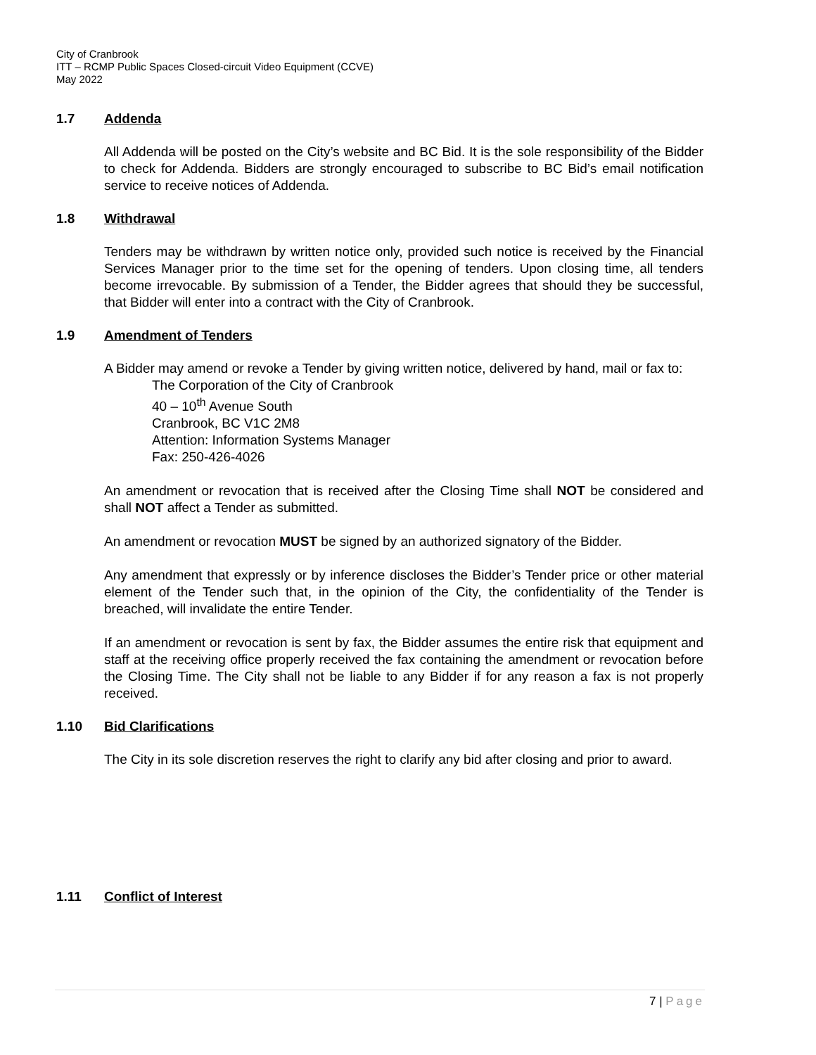City of Cranbrook
ITT – RCMP Public Spaces Closed-circuit Video Equipment (CCVE)
May 2022
1.7 Addenda
All Addenda will be posted on the City’s website and BC Bid. It is the sole responsibility of the Bidder to check for Addenda. Bidders are strongly encouraged to subscribe to BC Bid’s email notification service to receive notices of Addenda.
1.8 Withdrawal
Tenders may be withdrawn by written notice only, provided such notice is received by the Financial Services Manager prior to the time set for the opening of tenders. Upon closing time, all tenders become irrevocable. By submission of a Tender, the Bidder agrees that should they be successful, that Bidder will enter into a contract with the City of Cranbrook.
1.9 Amendment of Tenders
A Bidder may amend or revoke a Tender by giving written notice, delivered by hand, mail or fax to:
The Corporation of the City of Cranbrook
40 – 10<sup>th</sup> Avenue South
Cranbrook, BC V1C 2M8
Attention: Information Systems Manager
Fax: 250-426-4026
An amendment or revocation that is received after the Closing Time shall NOT be considered and shall NOT affect a Tender as submitted.
An amendment or revocation MUST be signed by an authorized signatory of the Bidder.
Any amendment that expressly or by inference discloses the Bidder’s Tender price or other material element of the Tender such that, in the opinion of the City, the confidentiality of the Tender is breached, will invalidate the entire Tender.
If an amendment or revocation is sent by fax, the Bidder assumes the entire risk that equipment and staff at the receiving office properly received the fax containing the amendment or revocation before the Closing Time. The City shall not be liable to any Bidder if for any reason a fax is not properly received.
1.10 Bid Clarifications
The City in its sole discretion reserves the right to clarify any bid after closing and prior to award.
1.11 Conflict of Interest
7 | Page